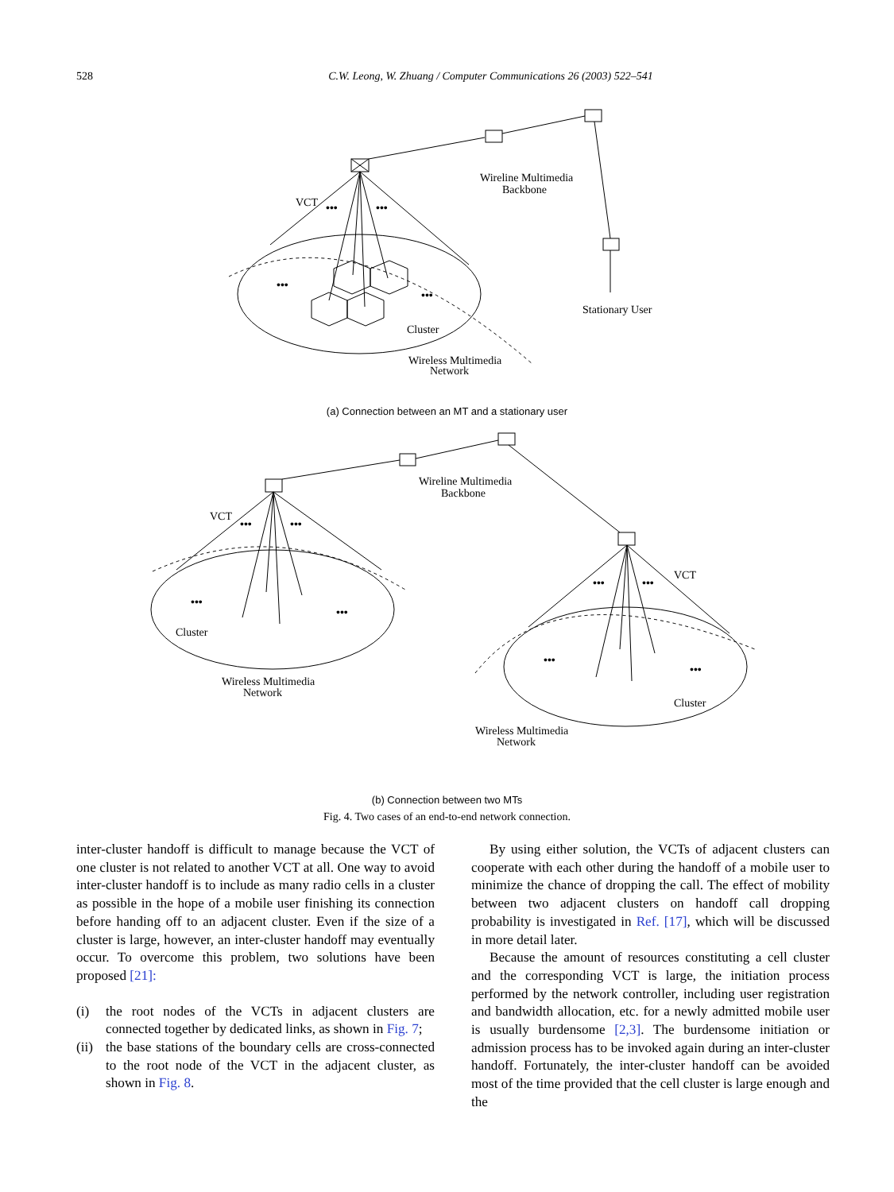528
C.W. Leong, W. Zhuang / Computer Communications 26 (2003) 522–541
VCT
•••
•••
•••
•••
Wireline Multimedia
Backbone
Stationary User
Cluster
Wireless Multimedia
Network
(a) Connection between an MT and a stationary user
VCT
•••
•••
VCT
•••
•••
•••
•••
•••
•••
Wireline Multimedia
Backbone
Cluster
Cluster
Wireless Multimedia
Network
Wireless Multimedia
Network
(b) Connection between two MTs
Fig. 4. Two cases of an end-to-end network connection.
inter-cluster handoff is difficult to manage because the VCT of one cluster is not related to another VCT at all. One way to avoid inter-cluster handoff is to include as many radio cells in a cluster as possible in the hope of a mobile user finishing its connection before handing off to an adjacent cluster. Even if the size of a cluster is large, however, an inter-cluster handoff may eventually occur. To overcome this problem, two solutions have been proposed [21]:
(i) the root nodes of the VCTs in adjacent clusters are connected together by dedicated links, as shown in Fig. 7;
(ii) the base stations of the boundary cells are cross-connected to the root node of the VCT in the adjacent cluster, as shown in Fig. 8.
By using either solution, the VCTs of adjacent clusters can cooperate with each other during the handoff of a mobile user to minimize the chance of dropping the call. The effect of mobility between two adjacent clusters on handoff call dropping probability is investigated in Ref. [17], which will be discussed in more detail later.
Because the amount of resources constituting a cell cluster and the corresponding VCT is large, the initiation process performed by the network controller, including user registration and bandwidth allocation, etc. for a newly admitted mobile user is usually burdensome [2,3]. The burdensome initiation or admission process has to be invoked again during an inter-cluster handoff. Fortunately, the inter-cluster handoff can be avoided most of the time provided that the cell cluster is large enough and the